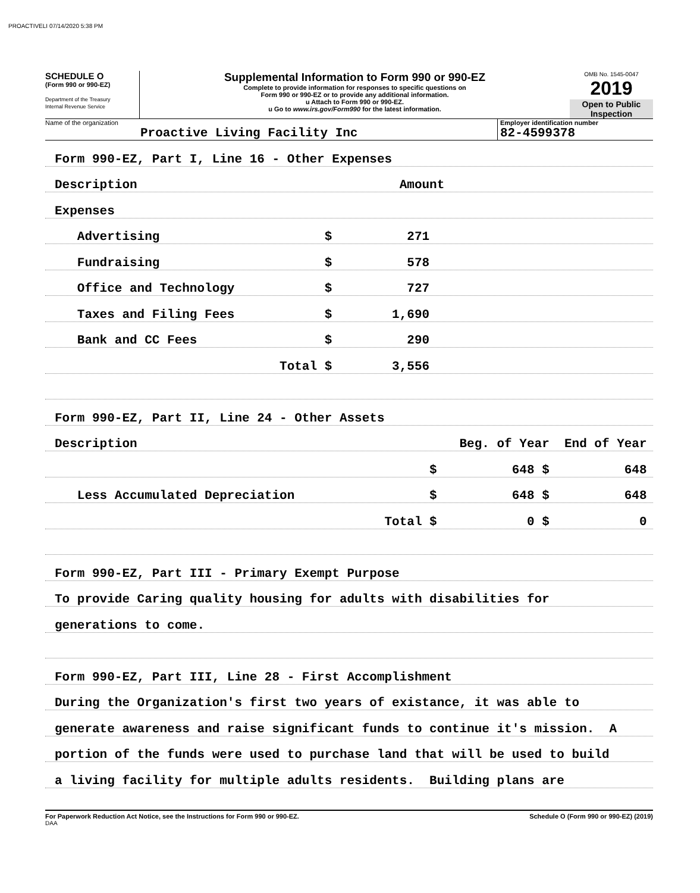PROACTIVELI 07/14/2020 5:38 PM
SCHEDULE O
(Form 990 or 990-EZ)
Department of the Treasury
Internal Revenue Service
Supplemental Information to Form 990 or 990-EZ
Complete to provide information for responses to specific questions on
Form 990 or 990-EZ or to provide any additional information.
u Attach to Form 990 or 990-EZ.
u Go to www.irs.gov/Form990 for the latest information.
OMB No. 1545-0047
2019
Open to Public
Inspection
Name of the organization
Proactive Living Facility Inc
Employer identification number
82-4599378
Form 990-EZ, Part I, Line 16 - Other Expenses
Description Amount
Expenses
Advertising $ 271
Fundraising $ 578
Office and Technology $ 727
Taxes and Filing Fees $ 1,690
Bank and CC Fees $ 290
Total $ 3,556
Form 990-EZ, Part II, Line 24 - Other Assets
Description Beg. of Year End of Year
$ 648 $ 648
Less Accumulated Depreciation $ 648 $ 648
Total $ 0 $ 0
Form 990-EZ, Part III - Primary Exempt Purpose
To provide Caring quality housing for adults with disabilities for
generations to come.
Form 990-EZ, Part III, Line 28 - First Accomplishment
During the Organization's first two years of existance, it was able to
generate awareness and raise significant funds to continue it's mission. A
portion of the funds were used to purchase land that will be used to build
a living facility for multiple adults residents. Building plans are
For Paperwork Reduction Act Notice, see the Instructions for Form 990 or 990-EZ. Schedule O (Form 990 or 990-EZ) (2019)
DAA